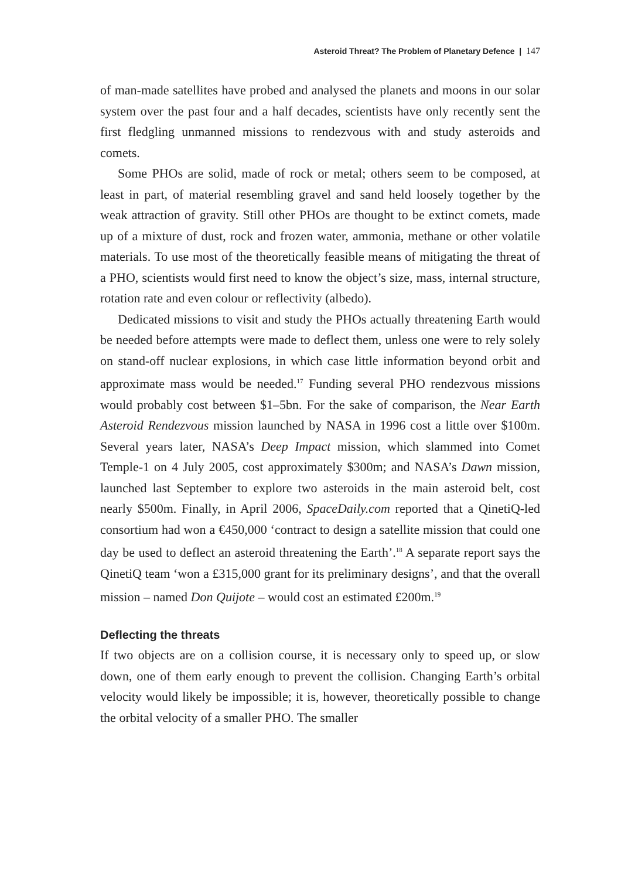Asteroid Threat? The Problem of Planetary Defence | 147
of man-made satellites have probed and analysed the planets and moons in our solar system over the past four and a half decades, scientists have only recently sent the first fledgling unmanned missions to rendezvous with and study asteroids and comets.
Some PHOs are solid, made of rock or metal; others seem to be composed, at least in part, of material resembling gravel and sand held loosely together by the weak attraction of gravity. Still other PHOs are thought to be extinct comets, made up of a mixture of dust, rock and frozen water, ammonia, methane or other volatile materials. To use most of the theoretically feasible means of mitigating the threat of a PHO, scientists would first need to know the object’s size, mass, internal structure, rotation rate and even colour or reflectivity (albedo).
Dedicated missions to visit and study the PHOs actually threatening Earth would be needed before attempts were made to deflect them, unless one were to rely solely on stand-off nuclear explosions, in which case little information beyond orbit and approximate mass would be needed.<sup>17</sup> Funding several PHO rendezvous missions would probably cost between $1–5bn. For the sake of comparison, the Near Earth Asteroid Rendezvous mission launched by NASA in 1996 cost a little over $100m. Several years later, NASA’s Deep Impact mission, which slammed into Comet Temple-1 on 4 July 2005, cost approximately $300m; and NASA’s Dawn mission, launched last September to explore two asteroids in the main asteroid belt, cost nearly $500m. Finally, in April 2006, SpaceDaily.com reported that a QinetiQ-led consortium had won a €450,000 ‘contract to design a satellite mission that could one day be used to deflect an asteroid threatening the Earth’.<sup>18</sup> A separate report says the QinetiQ team ‘won a £315,000 grant for its preliminary designs’, and that the overall mission – named Don Quijote – would cost an estimated £200m.<sup>19</sup>
Deflecting the threats
If two objects are on a collision course, it is necessary only to speed up, or slow down, one of them early enough to prevent the collision. Changing Earth’s orbital velocity would likely be impossible; it is, however, theoretically possible to change the orbital velocity of a smaller PHO. The smaller